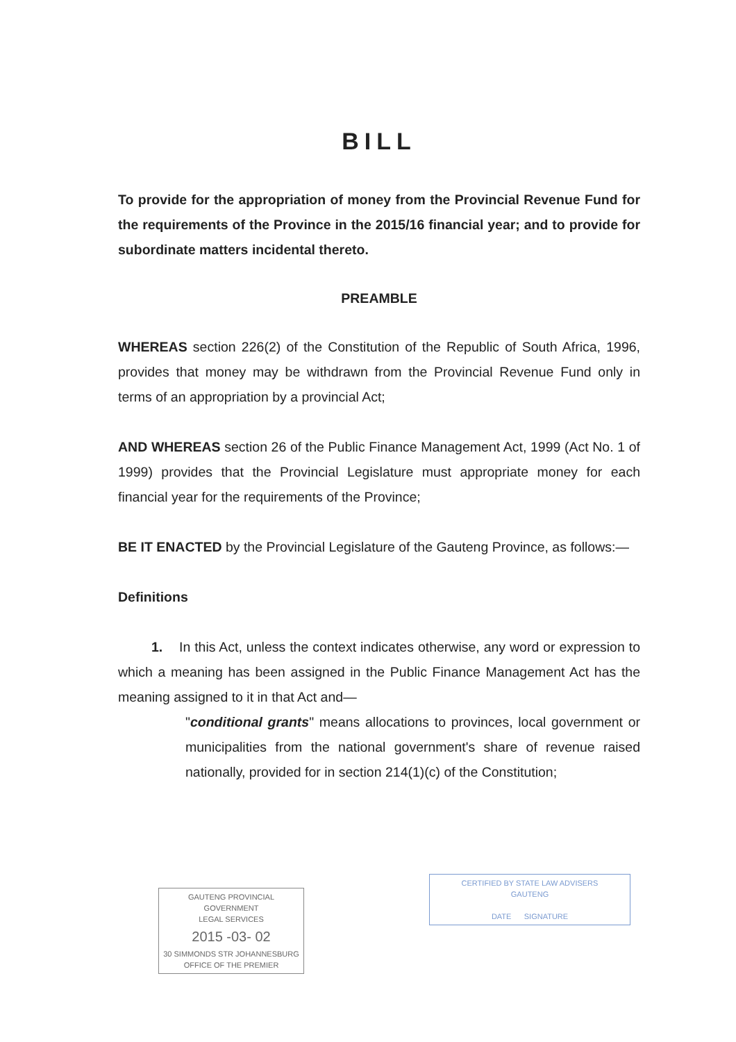BILL
To provide for the appropriation of money from the Provincial Revenue Fund for the requirements of the Province in the 2015/16 financial year; and to provide for subordinate matters incidental thereto.
PREAMBLE
WHEREAS section 226(2) of the Constitution of the Republic of South Africa, 1996, provides that money may be withdrawn from the Provincial Revenue Fund only in terms of an appropriation by a provincial Act;
AND WHEREAS section 26 of the Public Finance Management Act, 1999 (Act No. 1 of 1999) provides that the Provincial Legislature must appropriate money for each financial year for the requirements of the Province;
BE IT ENACTED by the Provincial Legislature of the Gauteng Province, as follows:—
Definitions
1. In this Act, unless the context indicates otherwise, any word or expression to which a meaning has been assigned in the Public Finance Management Act has the meaning assigned to it in that Act and—
"conditional grants" means allocations to provinces, local government or municipalities from the national government's share of revenue raised nationally, provided for in section 214(1)(c) of the Constitution;
GAUTENG PROVINCIAL GOVERNMENT
LEGAL SERVICES
2015 -03- 02
30 SIMMONDS STR JOHANNESBURG
OFFICE OF THE PREMIER
CERTIFIED BY STATE LAW ADVISERS
GAUTENG
DATE SIGNATURE